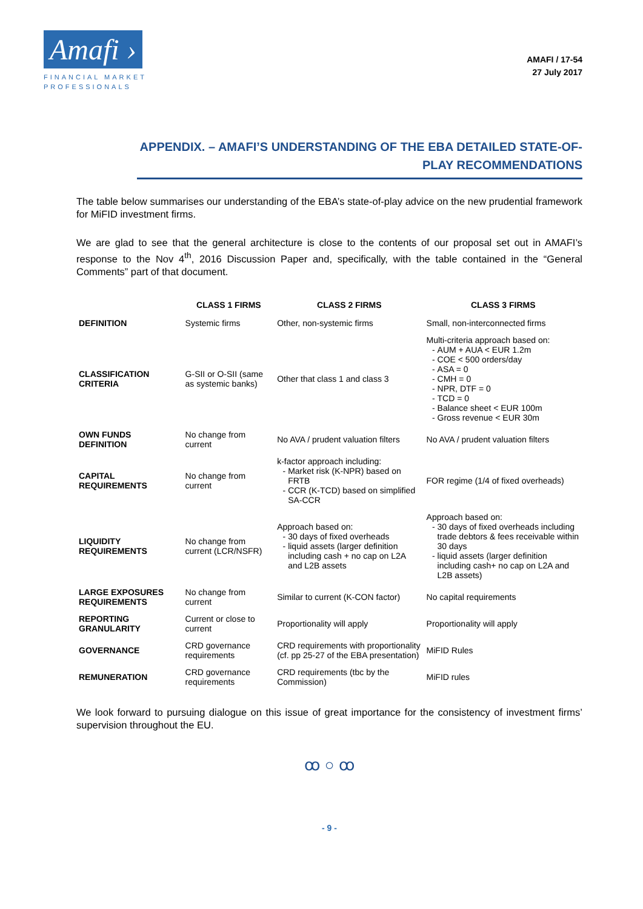Amafi ›
FINANCIAL MARKET
PROFESSIONALS
AMAFI / 17-54
27 July 2017
APPENDIX. – AMAFI’S UNDERSTANDING OF THE EBA DETAILED STATE-OF-PLAY RECOMMENDATIONS
The table below summarises our understanding of the EBA’s state-of-play advice on the new prudential framework for MiFID investment firms.
We are glad to see that the general architecture is close to the contents of our proposal set out in AMAFI’s response to the Nov 4<sup>th</sup>, 2016 Discussion Paper and, specifically, with the table contained in the “General Comments” part of that document.
| | CLASS 1 FIRMS | CLASS 2 FIRMS | CLASS 3 FIRMS |
| --- | --- | --- | --- |
| DEFINITION | Systemic firms | Other, non-systemic firms | Small, non-interconnected firms |
| CLASSIFICATION CRITERIA | G-SII or O-SII (same as systemic banks) | Other that class 1 and class 3 | Multi-criteria approach based on: AUM + AUA < EUR 1.2m COE < 500 orders/day ASA = 0 CMH = 0 NPR, DTF = 0 TCD = 0 Balance sheet < EUR 100m Gross revenue < EUR 30m |
| OWN FUNDS DEFINITION | No change from current | No AVA / prudent valuation filters | No AVA / prudent valuation filters |
| CAPITAL REQUIREMENTS | No change from current | k-factor approach including: Market risk (K-NPR) based on FRTB CCR (K-TCD) based on simplified SA-CCR | FOR regime (1/4 of fixed overheads) |
| LIQUIDITY REQUIREMENTS | No change from current (LCR/NSFR) | Approach based on: 30 days of fixed overheads liquid assets (larger definition including cash + no cap on L2A and L2B assets | Approach based on: 30 days of fixed overheads including trade debtors & fees receivable within 30 days liquid assets (larger definition including cash+ no cap on L2A and L2B assets) |
| LARGE EXPOSURES REQUIREMENTS | No change from current | Similar to current (K-CON factor) | No capital requirements |
| REPORTING GRANULARITY | Current or close to current | Proportionality will apply | Proportionality will apply |
| GOVERNANCE | CRD governance requirements | CRD requirements with proportionality (cf. pp 25-27 of the EBA presentation) | MiFID Rules |
| REMUNERATION | CRD governance requirements | CRD requirements (tbc by the Commission) | MiFID rules |
We look forward to pursuing dialogue on this issue of great importance for the consistency of investment firms’ supervision throughout the EU.
ꝏ ○ ꝏ
- 9 -